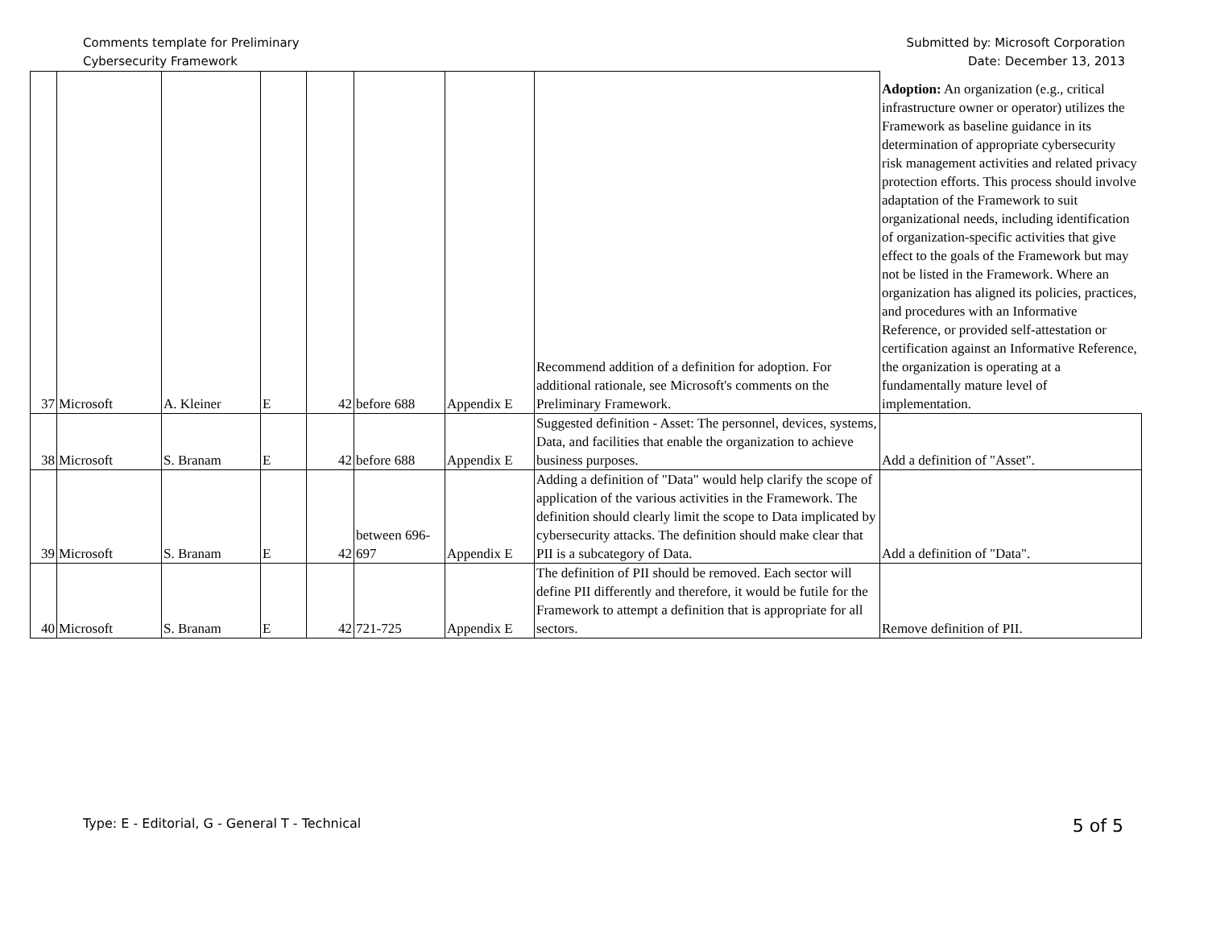Comments template for Preliminary
Cybersecurity Framework
Submitted by: Microsoft Corporation
Date: December 13, 2013
| 37 | Microsoft | A. Kleiner | E | 42 | before 688 | Appendix E | Recommend addition of a definition for adoption. For additional rationale, see Microsoft's comments on the Preliminary Framework. | Adoption: An organization (e.g., critical infrastructure owner or operator) utilizes the Framework as baseline guidance in its determination of appropriate cybersecurity risk management activities and related privacy protection efforts. This process should involve adaptation of the Framework to suit organizational needs, including identification of organization-specific activities that give effect to the goals of the Framework but may not be listed in the Framework. Where an organization has aligned its policies, practices, and procedures with an Informative Reference, or provided self-attestation or certification against an Informative Reference, the organization is operating at a fundamentally mature level of implementation. |
| 38 | Microsoft | S. Branam | E | 42 | before 688 | Appendix E | Suggested definition - Asset: The personnel, devices, systems, Data, and facilities that enable the organization to achieve business purposes. | Add a definition of "Asset". |
| 39 | Microsoft | S. Branam | E | 42 | between 696-697 | Appendix E | Adding a definition of "Data" would help clarify the scope of application of the various activities in the Framework. The definition should clearly limit the scope to Data implicated by cybersecurity attacks. The definition should make clear that PII is a subcategory of Data. | Add a definition of "Data". |
| 40 | Microsoft | S. Branam | E | 42 | 721-725 | Appendix E | The definition of PII should be removed. Each sector will define PII differently and therefore, it would be futile for the Framework to attempt a definition that is appropriate for all sectors. | Remove definition of PII. |
Type: E - Editorial, G - General T - Technical
5 of 5